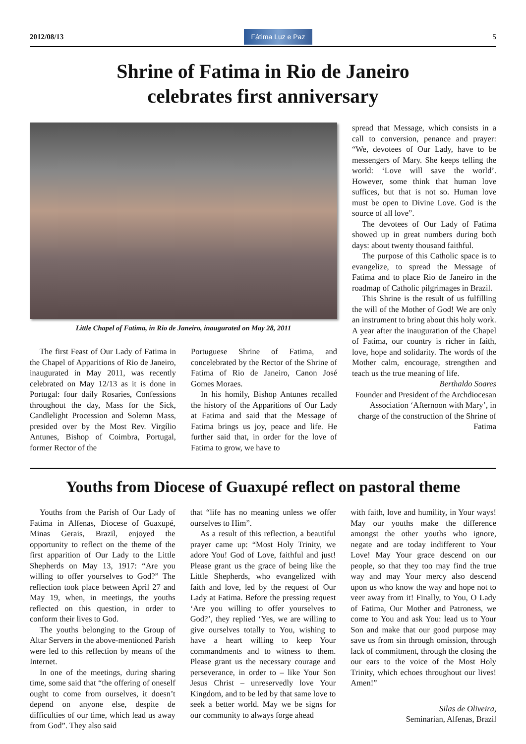2012/08/13
Fátima Luz e Paz
5
Shrine of Fatima in Rio de Janeiro
celebrates first anniversary
Little Chapel of Fatima, in Rio de Janeiro, inaugurated on May 28, 2011
The first Feast of Our Lady of Fatima in the Chapel of Apparitions of Rio de Janeiro, inaugurated in May 2011, was recently celebrated on May 12/13 as it is done in Portugal: four daily Rosaries, Confessions throughout the day, Mass for the Sick, Candlelight Procession and Solemn Mass, presided over by the Most Rev. Virgílio Antunes, Bishop of Coimbra, Portugal, former Rector of the
Portuguese Shrine of Fatima, and concelebrated by the Rector of the Shrine of Fatima of Rio de Janeiro, Canon José Gomes Moraes.
In his homily, Bishop Antunes recalled the history of the Apparitions of Our Lady at Fatima and said that the Message of Fatima brings us joy, peace and life. He further said that, in order for the love of Fatima to grow, we have to
spread that Message, which consists in a call to conversion, penance and prayer: “We, devotees of Our Lady, have to be messengers of Mary. She keeps telling the world: ‘Love will save the world’. However, some think that human love suffices, but that is not so. Human love must be open to Divine Love. God is the source of all love”.
The devotees of Our Lady of Fatima showed up in great numbers during both days: about twenty thousand faithful.
The purpose of this Catholic space is to evangelize, to spread the Message of Fatima and to place Rio de Janeiro in the roadmap of Catholic pilgrimages in Brazil.
This Shrine is the result of us fulfilling the will of the Mother of God! We are only an instrument to bring about this holy work. A year after the inauguration of the Chapel of Fatima, our country is richer in faith, love, hope and solidarity. The words of the Mother calm, encourage, strengthen and teach us the true meaning of life.
Berthaldo Soares
Founder and President of the Archdiocesan Association ‘Afternoon with Mary’, in charge of the construction of the Shrine of Fatima
Youths from Diocese of Guaxupé reflect on pastoral theme
Youths from the Parish of Our Lady of Fatima in Alfenas, Diocese of Guaxupé, Minas Gerais, Brazil, enjoyed the opportunity to reflect on the theme of the first apparition of Our Lady to the Little Shepherds on May 13, 1917: “Are you willing to offer yourselves to God?” The reflection took place between April 27 and May 19, when, in meetings, the youths reflected on this question, in order to conform their lives to God.
The youths belonging to the Group of Altar Servers in the above-mentioned Parish were led to this reflection by means of the Internet.
In one of the meetings, during sharing time, some said that “the offering of oneself ought to come from ourselves, it doesn’t depend on anyone else, despite de difficulties of our time, which lead us away from God”. They also said
that “life has no meaning unless we offer ourselves to Him”.
As a result of this reflection, a beautiful prayer came up: “Most Holy Trinity, we adore You! God of Love, faithful and just! Please grant us the grace of being like the Little Shepherds, who evangelized with faith and love, led by the request of Our Lady at Fatima. Before the pressing request ‘Are you willing to offer yourselves to God?’, they replied ‘Yes, we are willing to give ourselves totally to You, wishing to have a heart willing to keep Your commandments and to witness to them. Please grant us the necessary courage and perseverance, in order to – like Your Son Jesus Christ – unreservedly love Your Kingdom, and to be led by that same love to seek a better world. May we be signs for our community to always forge ahead
with faith, love and humility, in Your ways! May our youths make the difference amongst the other youths who ignore, negate and are today indifferent to Your Love! May Your grace descend on our people, so that they too may find the true way and may Your mercy also descend upon us who know the way and hope not to veer away from it! Finally, to You, O Lady of Fatima, Our Mother and Patroness, we come to You and ask You: lead us to Your Son and make that our good purpose may save us from sin through omission, through lack of commitment, through the closing the our ears to the voice of the Most Holy Trinity, which echoes throughout our lives! Amen!”
Silas de Oliveira,
Seminarian, Alfenas, Brazil